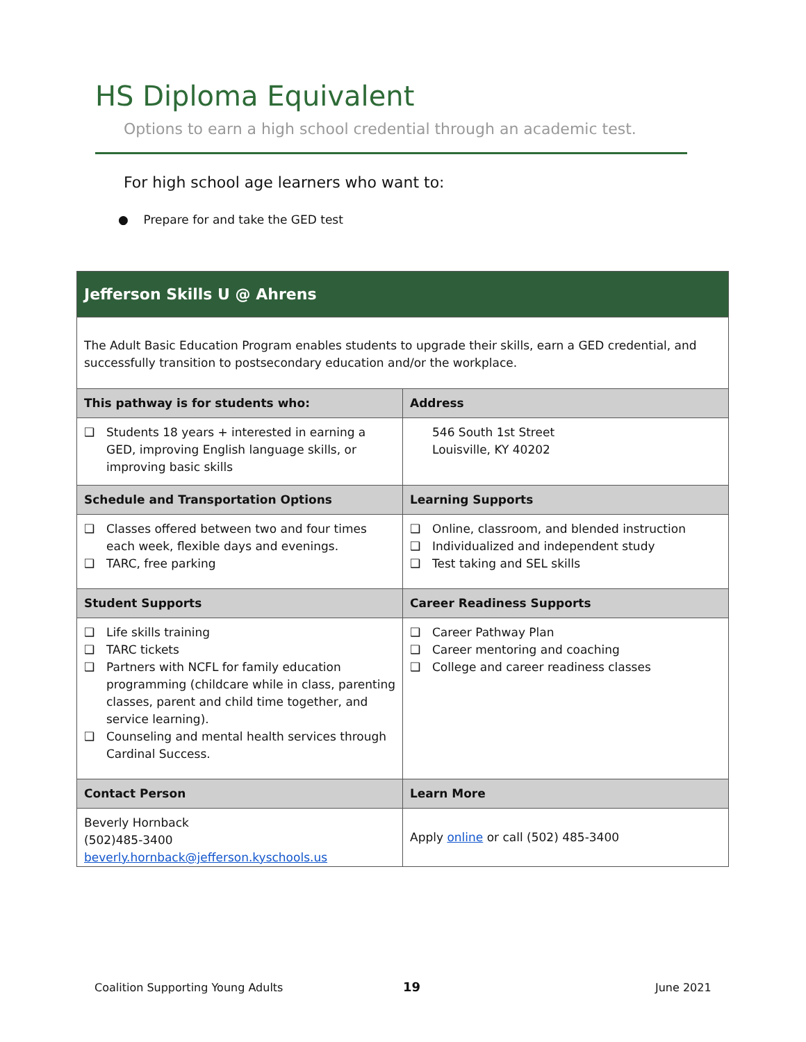HS Diploma Equivalent
Options to earn a high school credential through an academic test.
For high school age learners who want to:
● Prepare for and take the GED test
| Jefferson Skills U @ Ahrens | |
| The Adult Basic Education Program enables students to upgrade their skills, earn a GED credential, and successfully transition to postsecondary education and/or the workplace. | |
| This pathway is for students who: | Address |
| ❑ Students 18 years + interested in earning a GED, improving English language skills, or improving basic skills | 546 South 1st Street Louisville, KY 40202 |
| Schedule and Transportation Options | Learning Supports |
| ❑ Classes offered between two and four times each week, flexible days and evenings. ❑ TARC, free parking | ❑ Online, classroom, and blended instruction ❑ Individualized and independent study ❑ Test taking and SEL skills |
| Student Supports | Career Readiness Supports |
| ❑ Life skills training ❑ TARC tickets ❑ Partners with NCFL for family education programming (childcare while in class, parenting classes, parent and child time together, and service learning). ❑ Counseling and mental health services through Cardinal Success. | ❑ Career Pathway Plan ❑ Career mentoring and coaching ❑ College and career readiness classes |
| Contact Person | Learn More |
| Beverly Hornback (502)485-3400 beverly.hornback@jefferson.kyschools.us | Apply online or call (502) 485-3400 |
Coalition Supporting Young Adults
19 June 2021